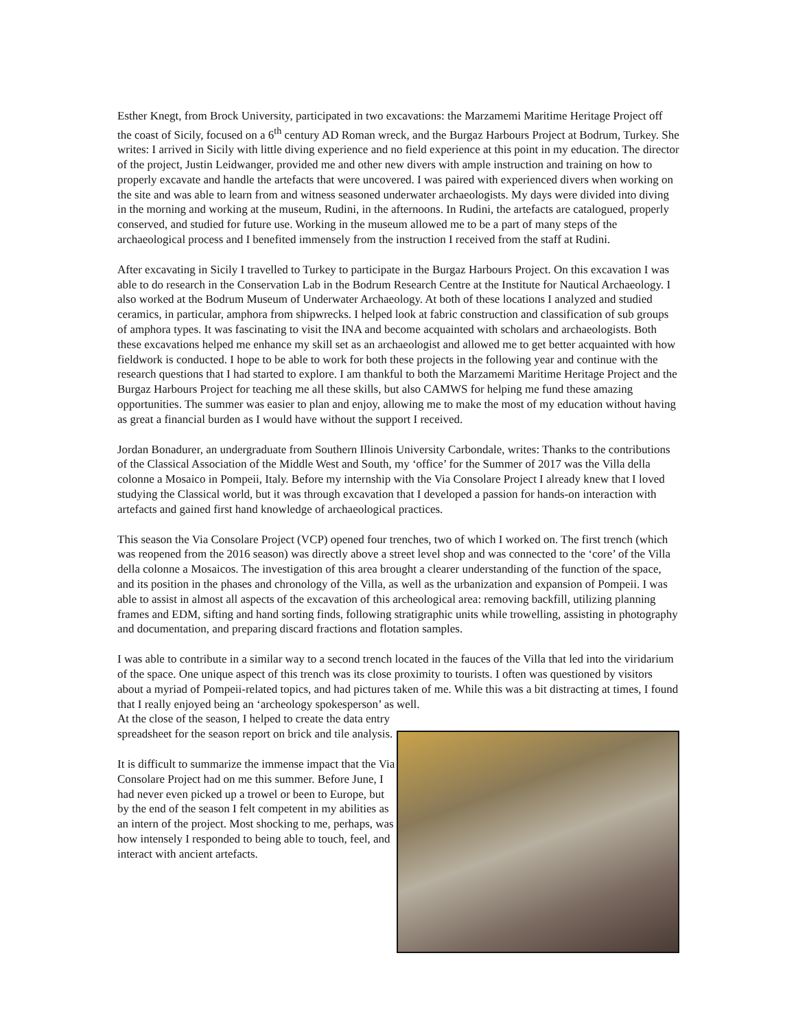Esther Knegt, from Brock University, participated in two excavations: the Marzamemi Maritime Heritage Project off the coast of Sicily, focused on a 6<sup>th</sup> century AD Roman wreck, and the Burgaz Harbours Project at Bodrum, Turkey. She writes: I arrived in Sicily with little diving experience and no field experience at this point in my education. The director of the project, Justin Leidwanger, provided me and other new divers with ample instruction and training on how to properly excavate and handle the artefacts that were uncovered. I was paired with experienced divers when working on the site and was able to learn from and witness seasoned underwater archaeologists. My days were divided into diving in the morning and working at the museum, Rudini, in the afternoons. In Rudini, the artefacts are catalogued, properly conserved, and studied for future use. Working in the museum allowed me to be a part of many steps of the archaeological process and I benefited immensely from the instruction I received from the staff at Rudini.
After excavating in Sicily I travelled to Turkey to participate in the Burgaz Harbours Project. On this excavation I was able to do research in the Conservation Lab in the Bodrum Research Centre at the Institute for Nautical Archaeology. I also worked at the Bodrum Museum of Underwater Archaeology. At both of these locations I analyzed and studied ceramics, in particular, amphora from shipwrecks. I helped look at fabric construction and classification of sub groups of amphora types. It was fascinating to visit the INA and become acquainted with scholars and archaeologists. Both these excavations helped me enhance my skill set as an archaeologist and allowed me to get better acquainted with how fieldwork is conducted. I hope to be able to work for both these projects in the following year and continue with the research questions that I had started to explore. I am thankful to both the Marzamemi Maritime Heritage Project and the Burgaz Harbours Project for teaching me all these skills, but also CAMWS for helping me fund these amazing opportunities. The summer was easier to plan and enjoy, allowing me to make the most of my education without having as great a financial burden as I would have without the support I received.
Jordan Bonadurer, an undergraduate from Southern Illinois University Carbondale, writes: Thanks to the contributions of the Classical Association of the Middle West and South, my ‘office’ for the Summer of 2017 was the Villa della colonne a Mosaico in Pompeii, Italy. Before my internship with the Via Consolare Project I already knew that I loved studying the Classical world, but it was through excavation that I developed a passion for hands-on interaction with artefacts and gained first hand knowledge of archaeological practices.
This season the Via Consolare Project (VCP) opened four trenches, two of which I worked on. The first trench (which was reopened from the 2016 season) was directly above a street level shop and was connected to the ‘core’ of the Villa della colonne a Mosaicos. The investigation of this area brought a clearer understanding of the function of the space, and its position in the phases and chronology of the Villa, as well as the urbanization and expansion of Pompeii. I was able to assist in almost all aspects of the excavation of this archeological area: removing backfill, utilizing planning frames and EDM, sifting and hand sorting finds, following stratigraphic units while trowelling, assisting in photography and documentation, and preparing discard fractions and flotation samples.
I was able to contribute in a similar way to a second trench located in the fauces of the Villa that led into the viridarium of the space. One unique aspect of this trench was its close proximity to tourists. I often was questioned by visitors about a myriad of Pompeii-related topics, and had pictures taken of me. While this was a bit distracting at times, I found that I really enjoyed being an ‘archeology spokesperson’ as well.
At the close of the season, I helped to create the data entry spreadsheet for the season report on brick and tile analysis.
It is difficult to summarize the immense impact that the Via Consolare Project had on me this summer. Before June, I had never even picked up a trowel or been to Europe, but by the end of the season I felt competent in my abilities as an intern of the project. Most shocking to me, perhaps, was how intensely I responded to being able to touch, feel, and interact with ancient artefacts.